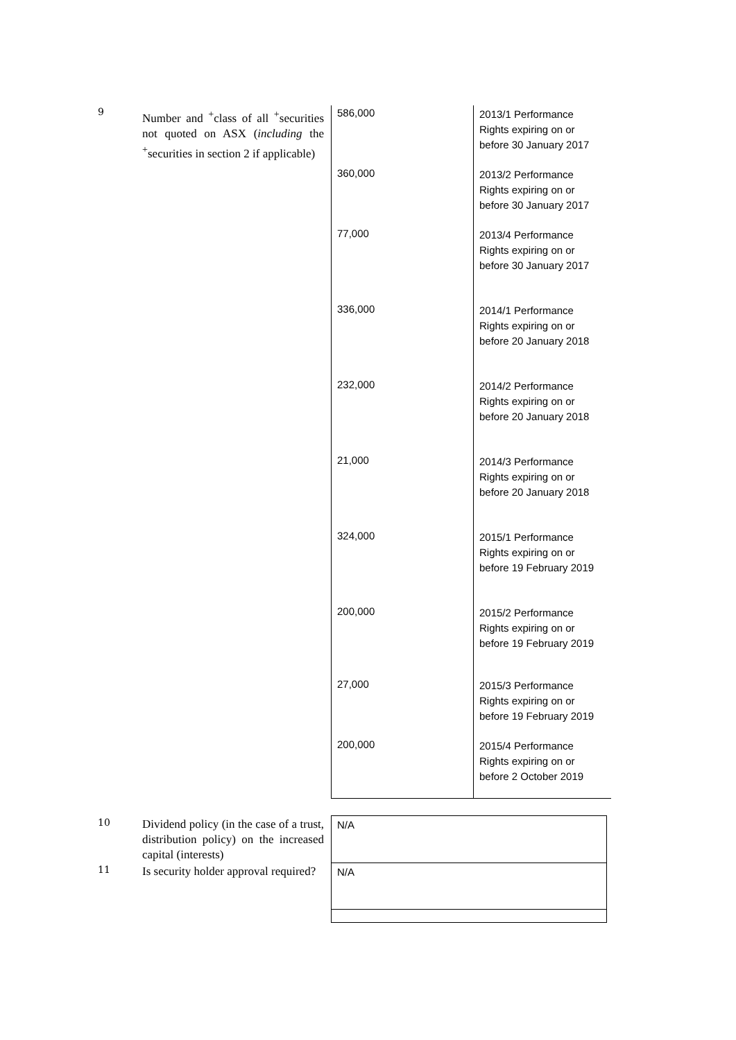| 9 | Number and <sup>+</sup>class of all <sup>+</sup>securities not quoted on ASX ( including the <sup>+</sup>securities in section 2 if applicable) | 586,000 360,000 77,000 336,000 232,000 21,000 324,000 200,000 27,000 200,000 | 2013/1 Performance Rights expiring on or before 30 January 2017 2013/2 Performance Rights expiring on or before 30 January 2017 2013/4 Performance Rights expiring on or before 30 January 2017 2014/1 Performance Rights expiring on or before 20 January 2018 2014/2 Performance Rights expiring on or before 20 January 2018 2014/3 Performance Rights expiring on or before 20 January 2018 2015/1 Performance Rights expiring on or before 19 February 2019 2015/2 Performance Rights expiring on or before 19 February 2019 2015/3 Performance Rights expiring on or before 19 February 2019 2015/4 Performance Rights expiring on or before 2 October 2019 |
| 10 | Dividend policy (in the case of a trust, distribution policy) on the increased capital (interests) | N/A |
| 11 | Is security holder approval required? | N/A |